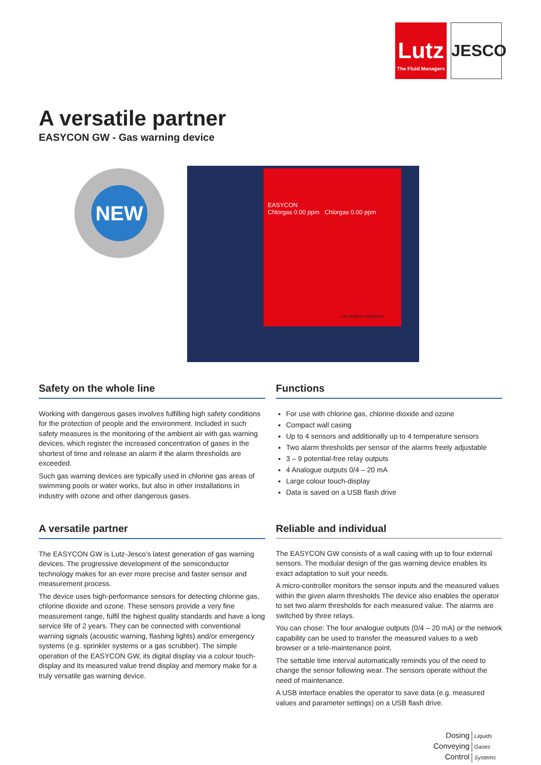Lutz
The Fluid Managers
JESCO
A versatile partner
EASYCON GW - Gas warning device
NEW
EASYCON
Chlorgas 0.00 ppm Chlorgas 0.00 ppm
...we think in solutions
Safety on the whole line
Working with dangerous gases involves fulfilling high safety conditions for the protection of people and the environment. Included in such safety measures is the monitoring of the ambient air with gas warning devices, which register the increased concentration of gases in the shortest of time and release an alarm if the alarm thresholds are exceeded.
Such gas warning devices are typically used in chlorine gas areas of swimming pools or water works, but also in other installations in industry with ozone and other dangerous gases.
Functions
For use with chlorine gas, chlorine dioxide and ozone
Compact wall casing
Up to 4 sensors and additionally up to 4 temperature sensors
Two alarm thresholds per sensor of the alarms freely adjustable
3 – 9 potential-free relay outputs
4 Analogue outputs 0/4 – 20 mA
Large colour touch-display
Data is saved on a USB flash drive
A versatile partner
The EASYCON GW is Lutz-Jesco’s latest generation of gas warning devices. The progressive development of the semiconductor technology makes for an ever more precise and faster sensor and measurement process.
The device uses high-performance sensors for detecting chlorine gas, chlorine dioxide and ozone. These sensors provide a very fine measurement range, fulfil the highest quality standards and have a long service life of 2 years. They can be connected with conventional warning signals (acoustic warning, flashing lights) and/or emergency systems (e.g. sprinkler systems or a gas scrubber). The simple operation of the EASYCON GW, its digital display via a colour touch-display and its measured value trend display and memory make for a truly versatile gas warning device.
Reliable and individual
The EASYCON GW consists of a wall casing with up to four external sensors. The modular design of the gas warning device enables its exact adaptation to suit your needs.
A micro-controller monitors the sensor inputs and the measured values within the given alarm thresholds The device also enables the operator to set two alarm thresholds for each measured value. The alarms are switched by three relays.
You can chose: The four analogue outputs (0/4 – 20 mA) or the network capability can be used to transfer the measured values to a web browser or a tele-maintenance point.
The settable time interval automatically reminds you of the need to change the sensor following wear. The sensors operate without the need of maintenance.
A USB interface enables the operator to save data (e.g. measured values and parameter settings) on a USB flash drive.
Dosing Liquids
Conveying Gases
Control Systems